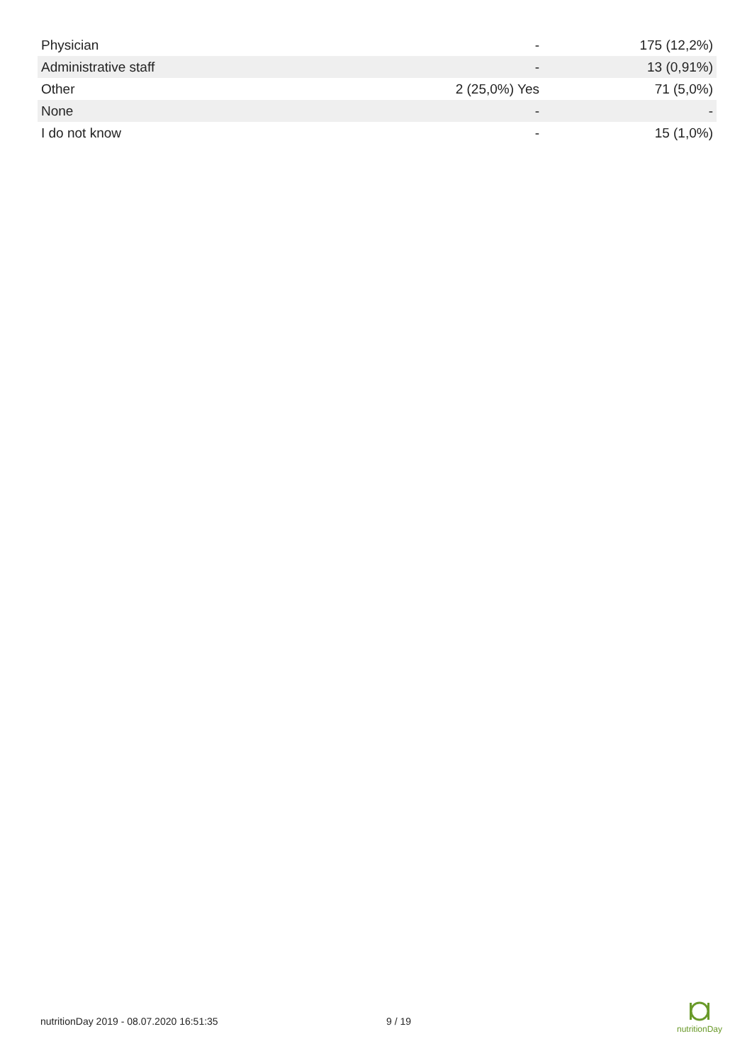| Physician | - | 175 (12,2%) |
| Administrative staff | - | 13 (0,91%) |
| Other | 2 (25,0%) Yes | 71 (5,0%) |
| None | - | - |
| I do not know | - | 15 (1,0%) |
nutritionDay 2019 - 08.07.2020 16:51:35 9 / 19
nutritionDay